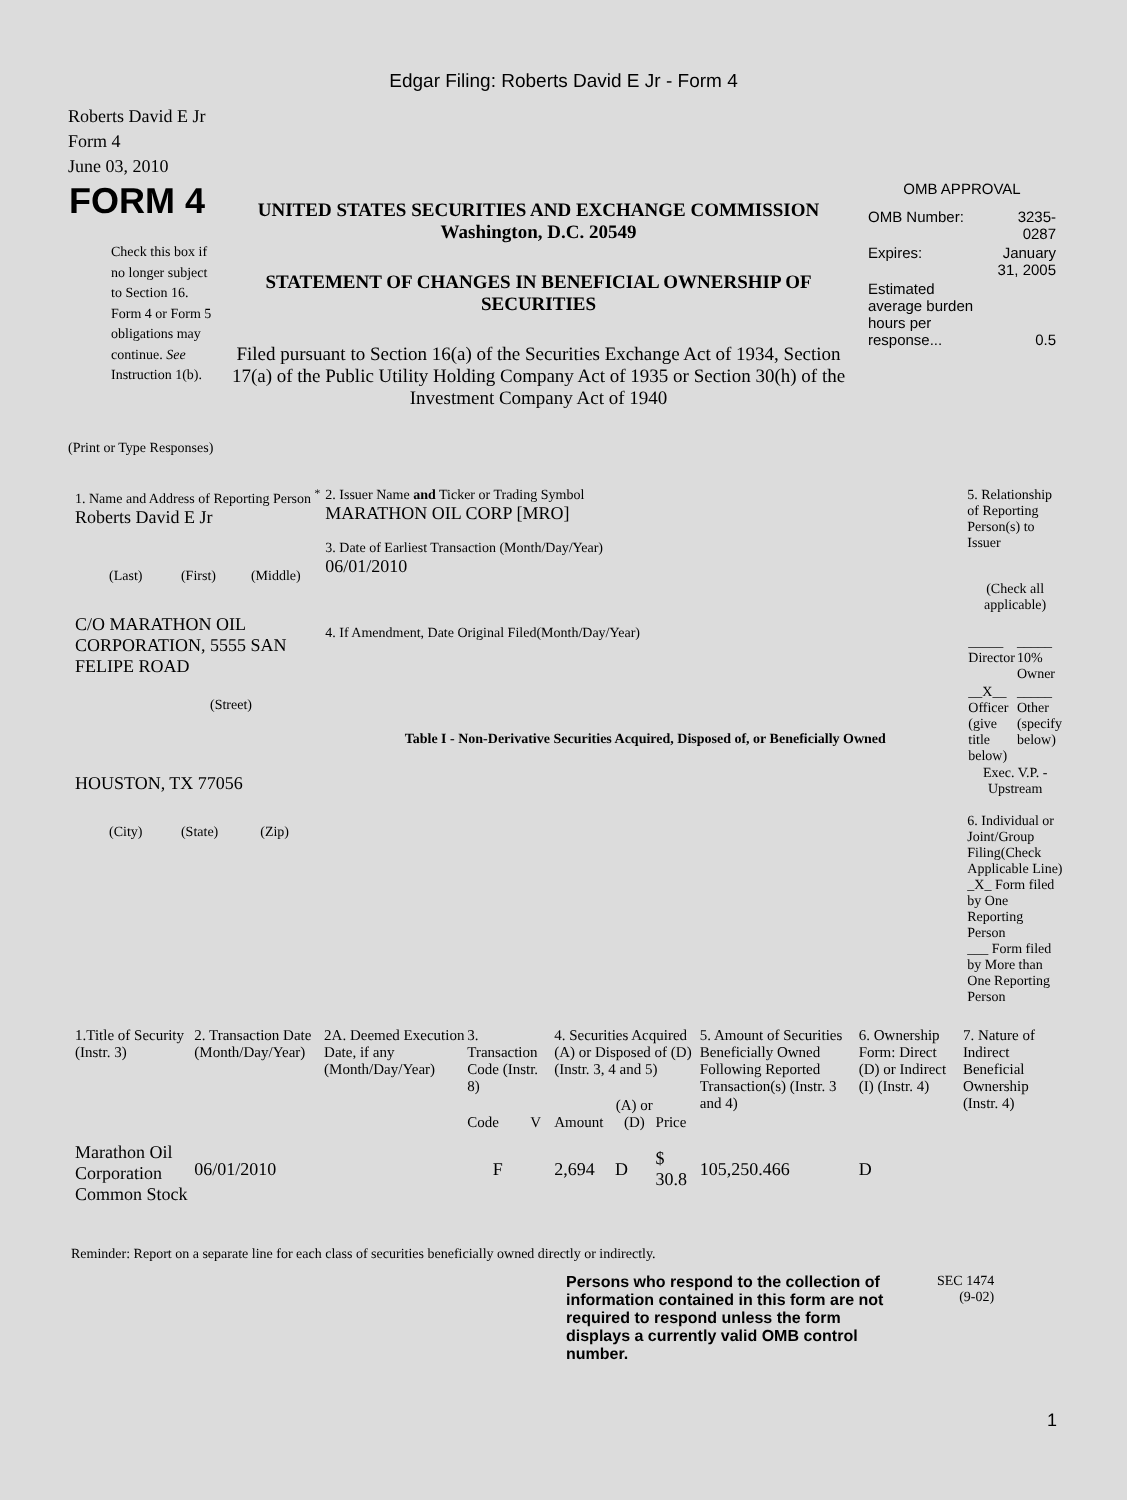Edgar Filing: Roberts David E Jr - Form 4
Roberts David E Jr
Form 4
June 03, 2010
| FORM 4 Check this box if no longer subject to Section 16. Form 4 or Form 5 obligations may continue. See Instruction 1(b). | UNITED STATES SECURITIES AND EXCHANGE COMMISSION Washington, D.C. 20549 STATEMENT OF CHANGES IN BENEFICIAL OWNERSHIP OF SECURITIES Filed pursuant to Section 16(a) of the Securities Exchange Act of 1934, Section 17(a) of the Public Utility Holding Company Act of 1935 or Section 30(h) of the Investment Company Act of 1940 | OMB APPROVAL / OMB Number: / 3235-0287 / / Expires: / January 31, 2005 / / Estimated average burden hours per response... / 0.5 / |
(Print or Type Responses)
| 1. Name and Address of Reporting Person <sup>*</sup> Roberts David E Jr (Last) (First) (Middle) C/O MARATHON OIL CORPORATION, 5555 SAN FELIPE ROAD (Street) HOUSTON, TX 77056 (City) (State) (Zip) | 2. Issuer Name and Ticker or Trading Symbol MARATHON OIL CORP [MRO] 3. Date of Earliest Transaction (Month/Day/Year) 06/01/2010 4. If Amendment, Date Original Filed(Month/Day/Year) Table I - Non-Derivative Securities Acquired, Disposed of, or Beneficially Owned | 5. Relationship of Reporting Person(s) to Issuer (Check all applicable) / _____ Director / _____ 10% Owner / / __X__ Officer (give title below) / _____ Other (specify below) / Exec. V.P. - Upstream 6. Individual or Joint/Group Filing(Check Applicable Line) _X_ Form filed by One Reporting Person ___ Form filed by More than One Reporting Person |
| 1.Title of Security (Instr. 3) | 2. Transaction Date (Month/Day/Year) | 2A. Deemed Execution Date, if any (Month/Day/Year) | 3. Transaction Code (Instr. 8) | | 4. Securities Acquired (A) or Disposed of (D) (Instr. 3, 4 and 5) | | | 5. Amount of Securities Beneficially Owned Following Reported Transaction(s) (Instr. 3 and 4) | 6. Ownership Form: Direct (D) or Indirect (I) (Instr. 4) | 7. Nature of Indirect Beneficial Ownership (Instr. 4) |
| --- | --- | --- | --- | --- | --- | --- | --- | --- | --- | --- |
| | | | Code | V | Amount | (A) or (D) | Price | | | |
| Marathon Oil Corporation Common Stock | 06/01/2010 | | F | | 2,694 | D | $ 30.8 | 105,250.466 | D | |
Reminder: Report on a separate line for each class of securities beneficially owned directly or indirectly.
| Persons who respond to the collection of information contained in this form are not required to respond unless the form displays a currently valid OMB control number. | SEC 1474 (9-02) |
1